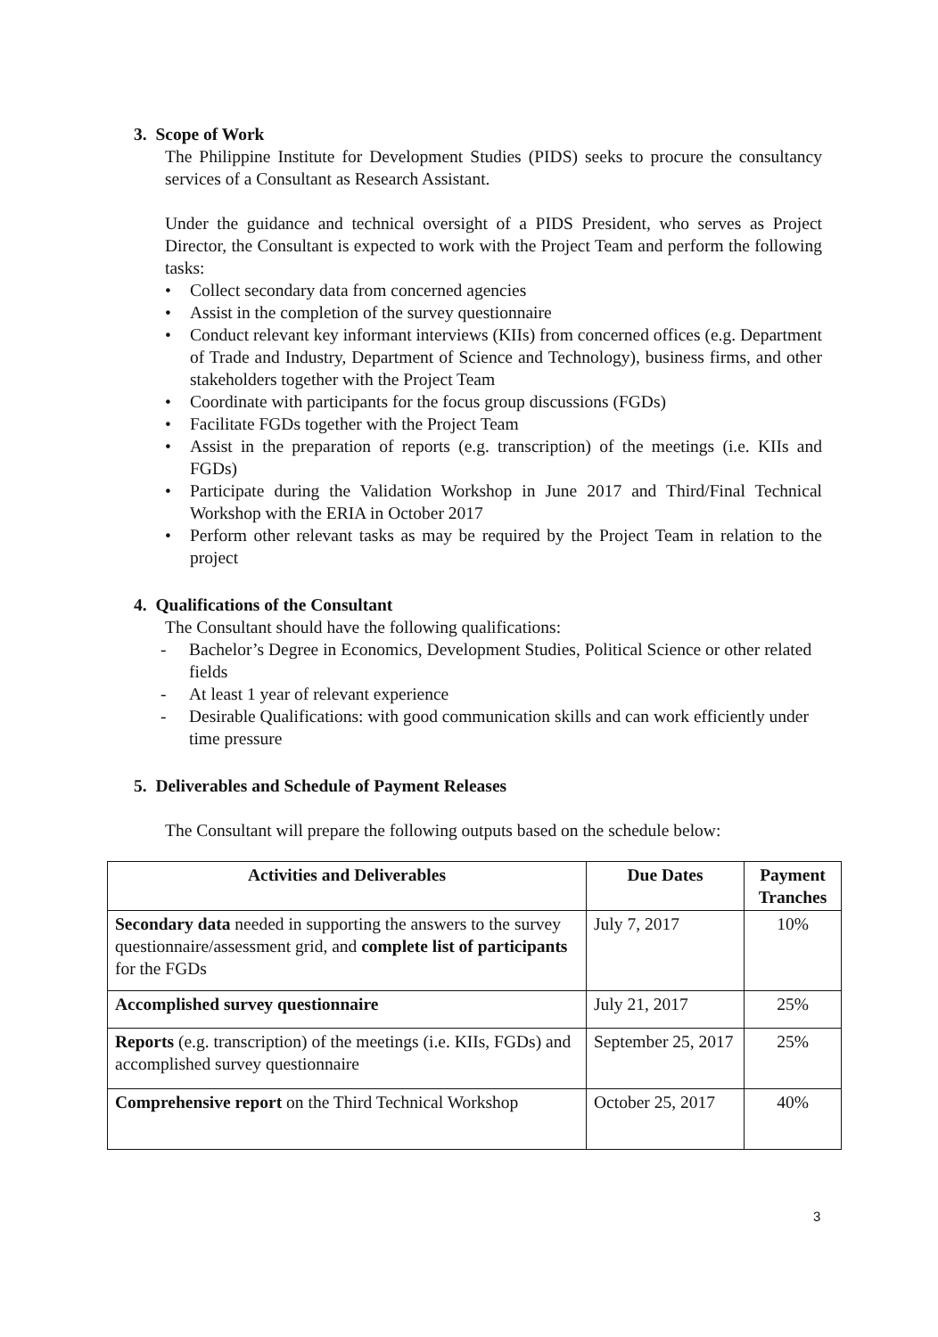3. Scope of Work
The Philippine Institute for Development Studies (PIDS) seeks to procure the consultancy services of a Consultant as Research Assistant.
Under the guidance and technical oversight of a PIDS President, who serves as Project Director, the Consultant is expected to work with the Project Team and perform the following tasks:
• Collect secondary data from concerned agencies
• Assist in the completion of the survey questionnaire
• Conduct relevant key informant interviews (KIIs) from concerned offices (e.g. Department of Trade and Industry, Department of Science and Technology), business firms, and other stakeholders together with the Project Team
• Coordinate with participants for the focus group discussions (FGDs)
• Facilitate FGDs together with the Project Team
• Assist in the preparation of reports (e.g. transcription) of the meetings (i.e. KIIs and FGDs)
• Participate during the Validation Workshop in June 2017 and Third/Final Technical Workshop with the ERIA in October 2017
• Perform other relevant tasks as may be required by the Project Team in relation to the project
4. Qualifications of the Consultant
The Consultant should have the following qualifications:
- Bachelor’s Degree in Economics, Development Studies, Political Science or other related fields
- At least 1 year of relevant experience
- Desirable Qualifications: with good communication skills and can work efficiently under time pressure
5. Deliverables and Schedule of Payment Releases
The Consultant will prepare the following outputs based on the schedule below:
| Activities and Deliverables | Due Dates | Payment Tranches |
| --- | --- | --- |
| Secondary data needed in supporting the answers to the survey questionnaire/assessment grid, and complete list of participants for the FGDs | July 7, 2017 | 10% |
| Accomplished survey questionnaire | July 21, 2017 | 25% |
| Reports (e.g. transcription) of the meetings (i.e. KIIs, FGDs) and accomplished survey questionnaire | September 25, 2017 | 25% |
| Comprehensive report on the Third Technical Workshop | October 25, 2017 | 40% |
3